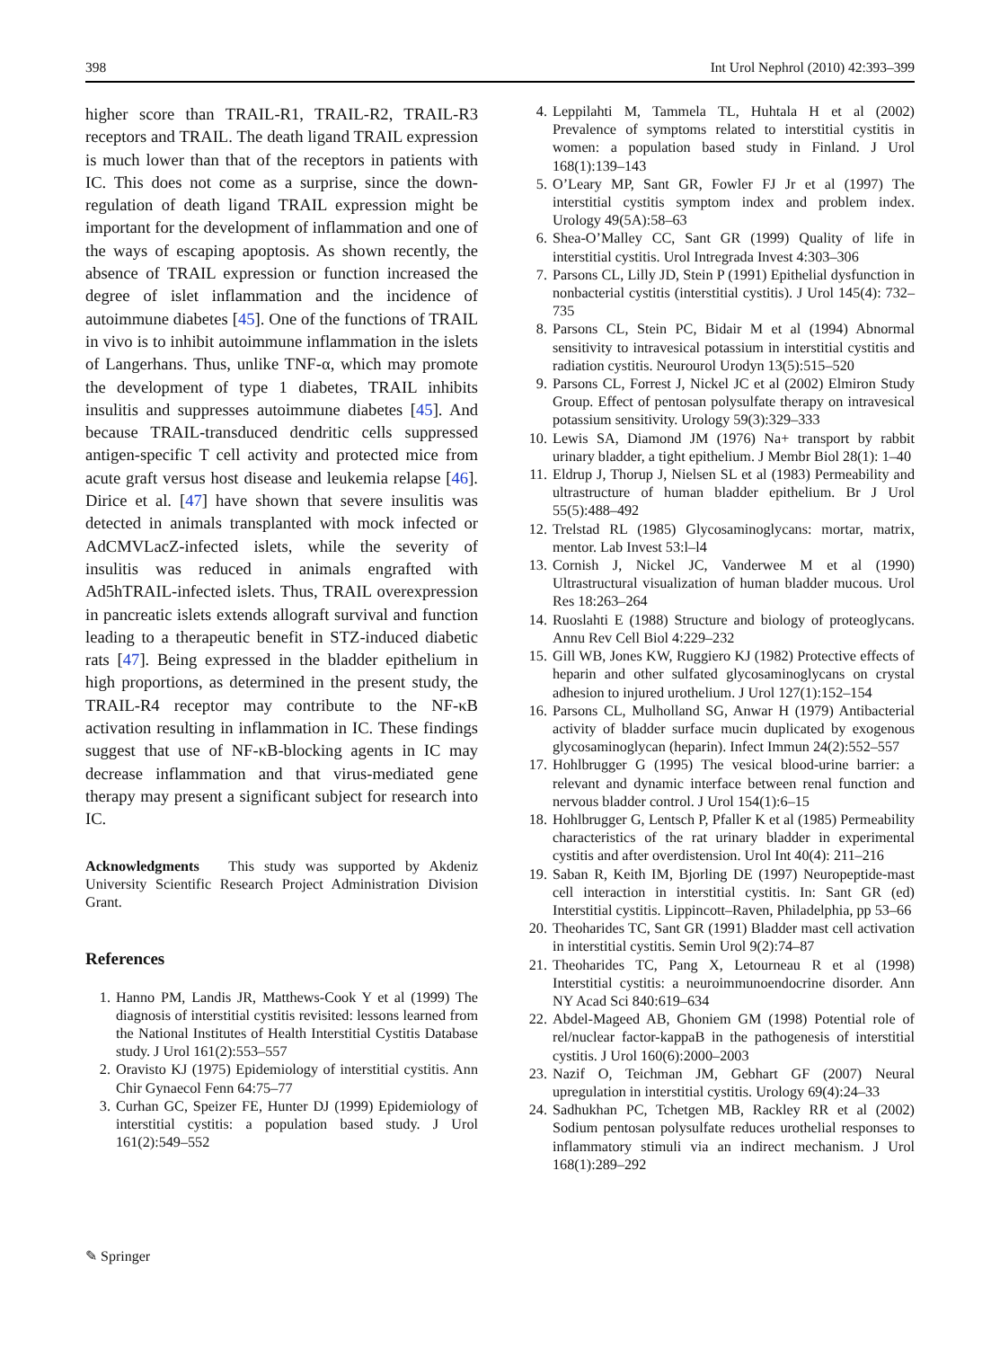398 Int Urol Nephrol (2010) 42:393–399
higher score than TRAIL-R1, TRAIL-R2, TRAIL-R3 receptors and TRAIL. The death ligand TRAIL expression is much lower than that of the receptors in patients with IC. This does not come as a surprise, since the down-regulation of death ligand TRAIL expression might be important for the development of inflammation and one of the ways of escaping apoptosis. As shown recently, the absence of TRAIL expression or function increased the degree of islet inflammation and the incidence of autoimmune diabetes [45]. One of the functions of TRAIL in vivo is to inhibit autoimmune inflammation in the islets of Langerhans. Thus, unlike TNF-α, which may promote the development of type 1 diabetes, TRAIL inhibits insulitis and suppresses autoimmune diabetes [45]. And because TRAIL-transduced dendritic cells suppressed antigen-specific T cell activity and protected mice from acute graft versus host disease and leukemia relapse [46]. Dirice et al. [47] have shown that severe insulitis was detected in animals transplanted with mock infected or AdCMVLacZ-infected islets, while the severity of insulitis was reduced in animals engrafted with Ad5hTRAIL-infected islets. Thus, TRAIL overexpression in pancreatic islets extends allograft survival and function leading to a therapeutic benefit in STZ-induced diabetic rats [47]. Being expressed in the bladder epithelium in high proportions, as determined in the present study, the TRAIL-R4 receptor may contribute to the NF-κB activation resulting in inflammation in IC. These findings suggest that use of NF-κB-blocking agents in IC may decrease inflammation and that virus-mediated gene therapy may present a significant subject for research into IC.
Acknowledgments This study was supported by Akdeniz University Scientific Research Project Administration Division Grant.
References
1. Hanno PM, Landis JR, Matthews-Cook Y et al (1999) The diagnosis of interstitial cystitis revisited: lessons learned from the National Institutes of Health Interstitial Cystitis Database study. J Urol 161(2):553–557
2. Oravisto KJ (1975) Epidemiology of interstitial cystitis. Ann Chir Gynaecol Fenn 64:75–77
3. Curhan GC, Speizer FE, Hunter DJ (1999) Epidemiology of interstitial cystitis: a population based study. J Urol 161(2):549–552
4. Leppilahti M, Tammela TL, Huhtala H et al (2002) Prevalence of symptoms related to interstitial cystitis in women: a population based study in Finland. J Urol 168(1):139–143
5. O’Leary MP, Sant GR, Fowler FJ Jr et al (1997) The interstitial cystitis symptom index and problem index. Urology 49(5A):58–63
6. Shea-O’Malley CC, Sant GR (1999) Quality of life in interstitial cystitis. Urol Intregrada Invest 4:303–306
7. Parsons CL, Lilly JD, Stein P (1991) Epithelial dysfunction in nonbacterial cystitis (interstitial cystitis). J Urol 145(4): 732–735
8. Parsons CL, Stein PC, Bidair M et al (1994) Abnormal sensitivity to intravesical potassium in interstitial cystitis and radiation cystitis. Neurourol Urodyn 13(5):515–520
9. Parsons CL, Forrest J, Nickel JC et al (2002) Elmiron Study Group. Effect of pentosan polysulfate therapy on intravesical potassium sensitivity. Urology 59(3):329–333
10. Lewis SA, Diamond JM (1976) Na+ transport by rabbit urinary bladder, a tight epithelium. J Membr Biol 28(1): 1–40
11. Eldrup J, Thorup J, Nielsen SL et al (1983) Permeability and ultrastructure of human bladder epithelium. Br J Urol 55(5):488–492
12. Trelstad RL (1985) Glycosaminoglycans: mortar, matrix, mentor. Lab Invest 53:l–l4
13. Cornish J, Nickel JC, Vanderwee M et al (1990) Ultrastructural visualization of human bladder mucous. Urol Res 18:263–264
14. Ruoslahti E (1988) Structure and biology of proteoglycans. Annu Rev Cell Biol 4:229–232
15. Gill WB, Jones KW, Ruggiero KJ (1982) Protective effects of heparin and other sulfated glycosaminoglycans on crystal adhesion to injured urothelium. J Urol 127(1):152–154
16. Parsons CL, Mulholland SG, Anwar H (1979) Antibacterial activity of bladder surface mucin duplicated by exogenous glycosaminoglycan (heparin). Infect Immun 24(2):552–557
17. Hohlbrugger G (1995) The vesical blood-urine barrier: a relevant and dynamic interface between renal function and nervous bladder control. J Urol 154(1):6–15
18. Hohlbrugger G, Lentsch P, Pfaller K et al (1985) Permeability characteristics of the rat urinary bladder in experimental cystitis and after overdistension. Urol Int 40(4): 211–216
19. Saban R, Keith IM, Bjorling DE (1997) Neuropeptide-mast cell interaction in interstitial cystitis. In: Sant GR (ed) Interstitial cystitis. Lippincott–Raven, Philadelphia, pp 53–66
20. Theoharides TC, Sant GR (1991) Bladder mast cell activation in interstitial cystitis. Semin Urol 9(2):74–87
21. Theoharides TC, Pang X, Letourneau R et al (1998) Interstitial cystitis: a neuroimmunoendocrine disorder. Ann NY Acad Sci 840:619–634
22. Abdel-Mageed AB, Ghoniem GM (1998) Potential role of rel/nuclear factor-kappaB in the pathogenesis of interstitial cystitis. J Urol 160(6):2000–2003
23. Nazif O, Teichman JM, Gebhart GF (2007) Neural upregulation in interstitial cystitis. Urology 69(4):24–33
24. Sadhukhan PC, Tchetgen MB, Rackley RR et al (2002) Sodium pentosan polysulfate reduces urothelial responses to inflammatory stimuli via an indirect mechanism. J Urol 168(1):289–292
✎ Springer